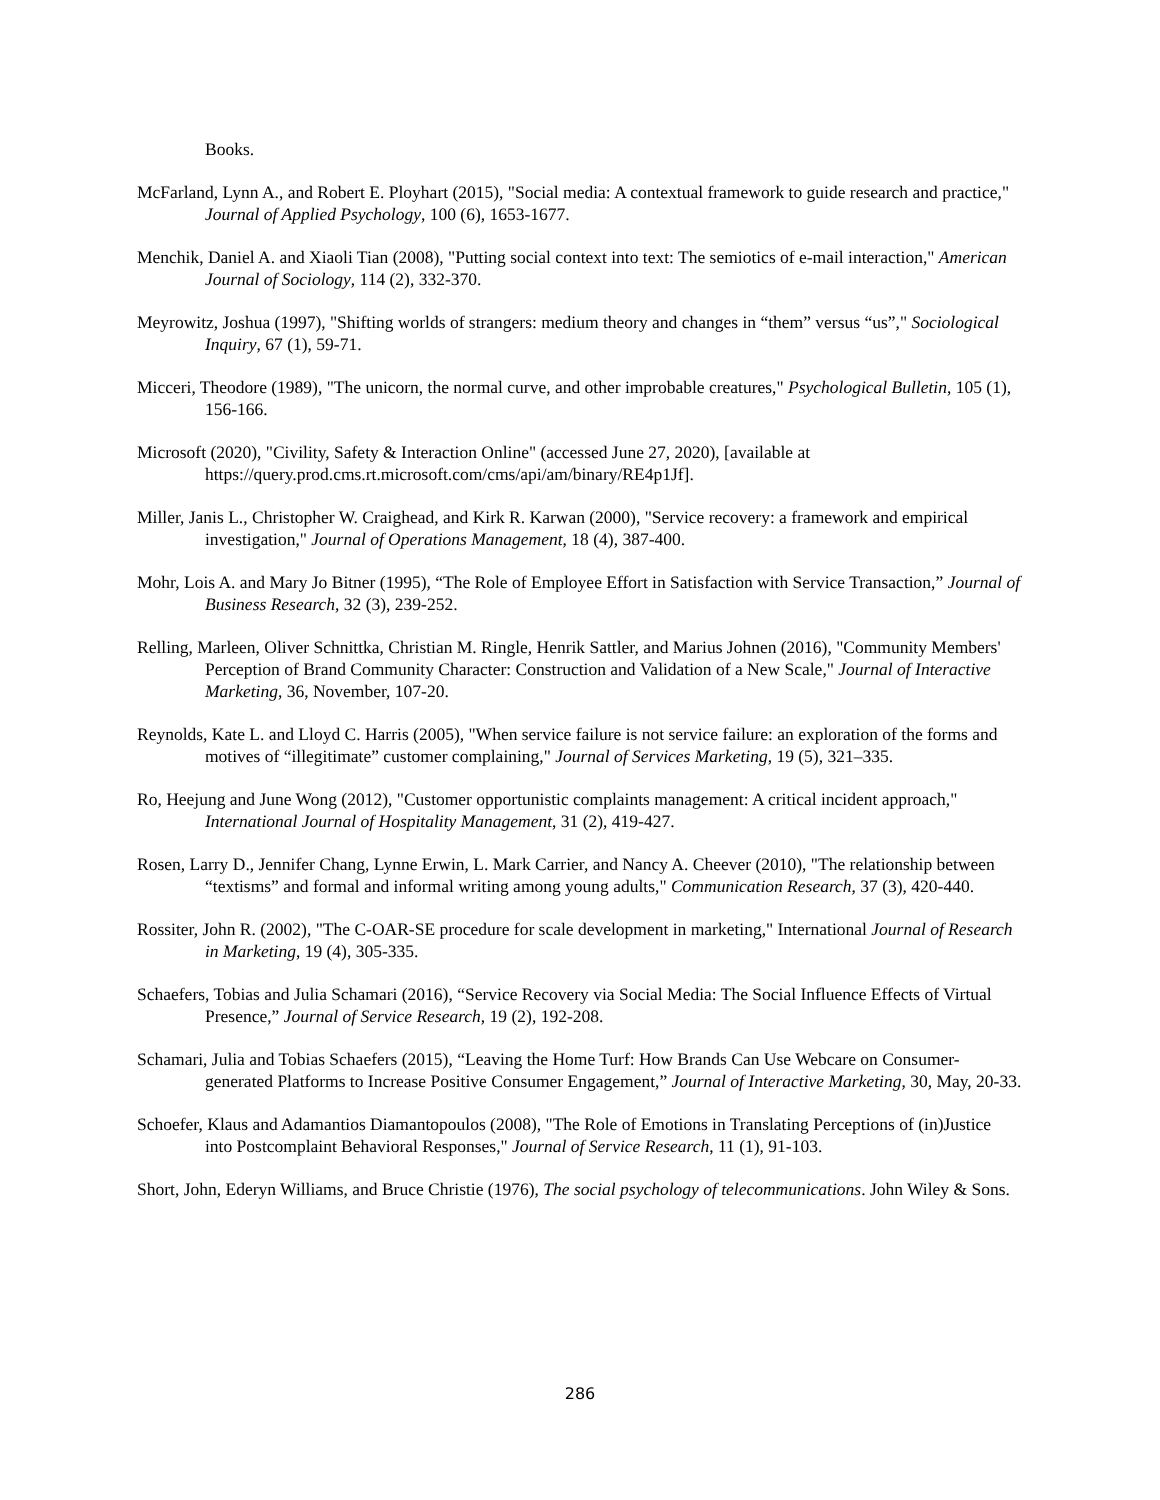Books.
McFarland, Lynn A., and Robert E. Ployhart (2015), "Social media: A contextual framework to guide research and practice," Journal of Applied Psychology, 100 (6), 1653-1677.
Menchik, Daniel A. and Xiaoli Tian (2008), "Putting social context into text: The semiotics of e-mail interaction," American Journal of Sociology, 114 (2), 332-370.
Meyrowitz, Joshua (1997), "Shifting worlds of strangers: medium theory and changes in “them” versus “us”," Sociological Inquiry, 67 (1), 59-71.
Micceri, Theodore (1989), "The unicorn, the normal curve, and other improbable creatures," Psychological Bulletin, 105 (1), 156-166.
Microsoft (2020), "Civility, Safety & Interaction Online" (accessed June 27, 2020), [available at https://query.prod.cms.rt.microsoft.com/cms/api/am/binary/RE4p1Jf].
Miller, Janis L., Christopher W. Craighead, and Kirk R. Karwan (2000), "Service recovery: a framework and empirical investigation," Journal of Operations Management, 18 (4), 387-400.
Mohr, Lois A. and Mary Jo Bitner (1995), “The Role of Employee Effort in Satisfaction with Service Transaction,” Journal of Business Research, 32 (3), 239-252.
Relling, Marleen, Oliver Schnittka, Christian M. Ringle, Henrik Sattler, and Marius Johnen (2016), "Community Members' Perception of Brand Community Character: Construction and Validation of a New Scale," Journal of Interactive Marketing, 36, November, 107-20.
Reynolds, Kate L. and Lloyd C. Harris (2005), "When service failure is not service failure: an exploration of the forms and motives of “illegitimate” customer complaining," Journal of Services Marketing, 19 (5), 321–335.
Ro, Heejung and June Wong (2012), "Customer opportunistic complaints management: A critical incident approach," International Journal of Hospitality Management, 31 (2), 419-427.
Rosen, Larry D., Jennifer Chang, Lynne Erwin, L. Mark Carrier, and Nancy A. Cheever (2010), "The relationship between “textisms” and formal and informal writing among young adults," Communication Research, 37 (3), 420-440.
Rossiter, John R. (2002), "The C-OAR-SE procedure for scale development in marketing," International Journal of Research in Marketing, 19 (4), 305-335.
Schaefers, Tobias and Julia Schamari (2016), “Service Recovery via Social Media: The Social Influence Effects of Virtual Presence,” Journal of Service Research, 19 (2), 192-208.
Schamari, Julia and Tobias Schaefers (2015), “Leaving the Home Turf: How Brands Can Use Webcare on Consumer-generated Platforms to Increase Positive Consumer Engagement,” Journal of Interactive Marketing, 30, May, 20-33.
Schoefer, Klaus and Adamantios Diamantopoulos (2008), "The Role of Emotions in Translating Perceptions of (in)Justice into Postcomplaint Behavioral Responses," Journal of Service Research, 11 (1), 91-103.
Short, John, Ederyn Williams, and Bruce Christie (1976), The social psychology of telecommunications. John Wiley & Sons.
286